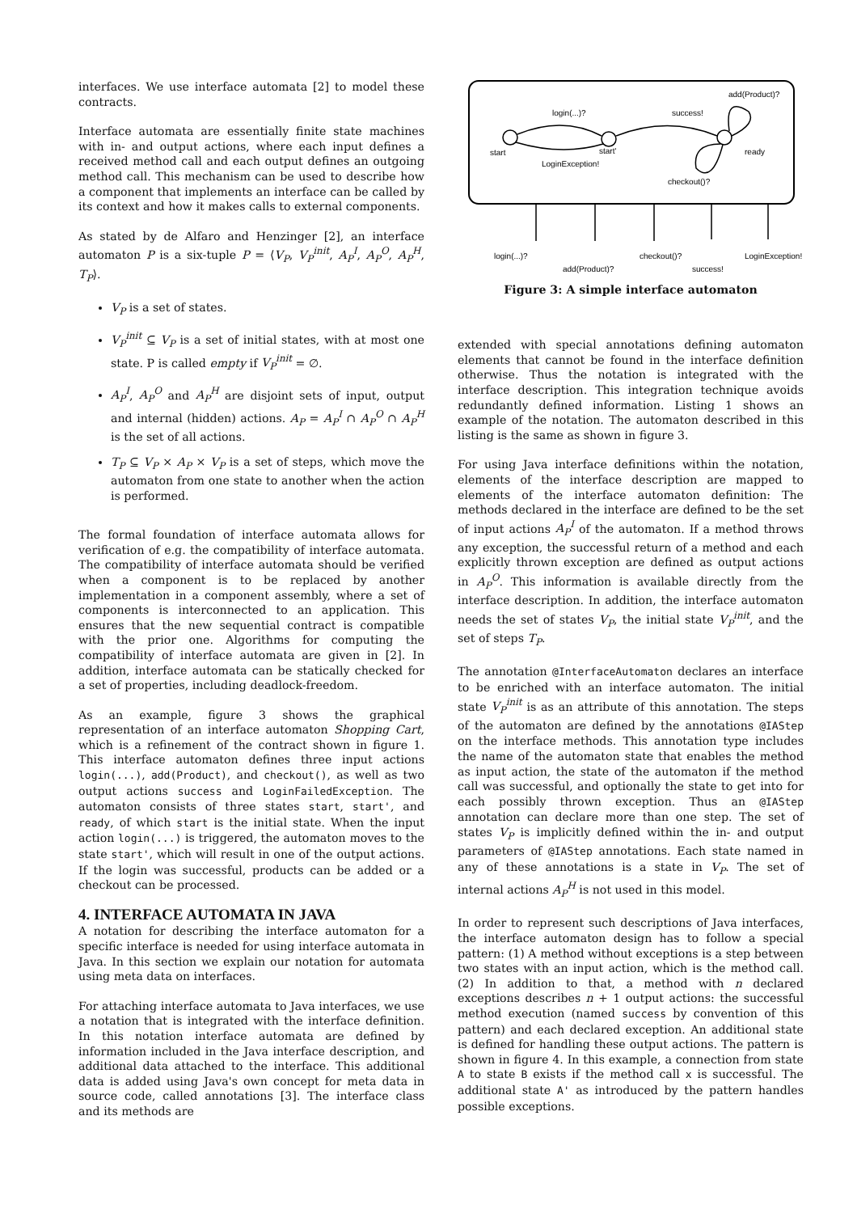interfaces. We use interface automata [2] to model these contracts.
Interface automata are essentially finite state machines with in- and output actions, where each input defines a received method call and each output defines an outgoing method call. This mechanism can be used to describe how a component that implements an interface can be called by its context and how it makes calls to external components.
As stated by de Alfaro and Henzinger [2], an interface automaton P is a six-tuple P = ⟨V<sub>P</sub>, V<sub>P</sub><sup>init</sup>, A<sub>P</sub><sup>I</sup>, A<sub>P</sub><sup>O</sup>, A<sub>P</sub><sup>H</sup>, T<sub>P</sub>⟩.
V<sub>P</sub> is a set of states.
V<sub>P</sub><sup>init</sup> ⊆ V<sub>P</sub> is a set of initial states, with at most one state. P is called empty if V<sub>P</sub><sup>init</sup> = ∅.
A<sub>P</sub><sup>I</sup>, A<sub>P</sub><sup>O</sup> and A<sub>P</sub><sup>H</sup> are disjoint sets of input, output and internal (hidden) actions. A<sub>P</sub> = A<sub>P</sub><sup>I</sup> ∩ A<sub>P</sub><sup>O</sup> ∩ A<sub>P</sub><sup>H</sup> is the set of all actions.
T<sub>P</sub> ⊆ V<sub>P</sub> × A<sub>P</sub> × V<sub>P</sub> is a set of steps, which move the automaton from one state to another when the action is performed.
The formal foundation of interface automata allows for verification of e.g. the compatibility of interface automata. The compatibility of interface automata should be verified when a component is to be replaced by another implementation in a component assembly, where a set of components is interconnected to an application. This ensures that the new sequential contract is compatible with the prior one. Algorithms for computing the compatibility of interface automata are given in [2]. In addition, interface automata can be statically checked for a set of properties, including deadlock-freedom.
As an example, figure 3 shows the graphical representation of an interface automaton Shopping Cart, which is a refinement of the contract shown in figure 1. This interface automaton defines three input actions login(...), add(Product), and checkout(), as well as two output actions success and LoginFailedException. The automaton consists of three states start, start', and ready, of which start is the initial state. When the input action login(...) is triggered, the automaton moves to the state start', which will result in one of the output actions. If the login was successful, products can be added or a checkout can be processed.
4. INTERFACE AUTOMATA IN JAVA
A notation for describing the interface automaton for a specific interface is needed for using interface automata in Java. In this section we explain our notation for automata using meta data on interfaces.
For attaching interface automata to Java interfaces, we use a notation that is integrated with the interface definition. In this notation interface automata are defined by information included in the Java interface description, and additional data attached to the interface. This additional data is added using Java's own concept for meta data in source code, called annotations [3]. The interface class and its methods are
login(...)?
success!
add(Product)?
start
start'
ready
LoginException!
checkout()?
login(...)?
checkout()?
LoginException!
add(Product)?
success!
Figure 3: A simple interface automaton
extended with special annotations defining automaton elements that cannot be found in the interface definition otherwise. Thus the notation is integrated with the interface description. This integration technique avoids redundantly defined information. Listing 1 shows an example of the notation. The automaton described in this listing is the same as shown in figure 3.
For using Java interface definitions within the notation, elements of the interface description are mapped to elements of the interface automaton definition: The methods declared in the interface are defined to be the set of input actions A<sub>P</sub><sup>I</sup> of the automaton. If a method throws any exception, the successful return of a method and each explicitly thrown exception are defined as output actions in A<sub>P</sub><sup>O</sup>. This information is available directly from the interface description. In addition, the interface automaton needs the set of states V<sub>P</sub>, the initial state V<sub>P</sub><sup>init</sup>, and the set of steps T<sub>P</sub>.
The annotation @InterfaceAutomaton declares an interface to be enriched with an interface automaton. The initial state V<sub>P</sub><sup>init</sup> is as an attribute of this annotation. The steps of the automaton are defined by the annotations @IAStep on the interface methods. This annotation type includes the name of the automaton state that enables the method as input action, the state of the automaton if the method call was successful, and optionally the state to get into for each possibly thrown exception. Thus an @IAStep annotation can declare more than one step. The set of states V<sub>P</sub> is implicitly defined within the in- and output parameters of @IAStep annotations. Each state named in any of these annotations is a state in V<sub>P</sub>. The set of internal actions A<sub>P</sub><sup>H</sup> is not used in this model.
In order to represent such descriptions of Java interfaces, the interface automaton design has to follow a special pattern: (1) A method without exceptions is a step between two states with an input action, which is the method call. (2) In addition to that, a method with n declared exceptions describes n + 1 output actions: the successful method execution (named success by convention of this pattern) and each declared exception. An additional state is defined for handling these output actions. The pattern is shown in figure 4. In this example, a connection from state A to state B exists if the method call x is successful. The additional state A' as introduced by the pattern handles possible exceptions.